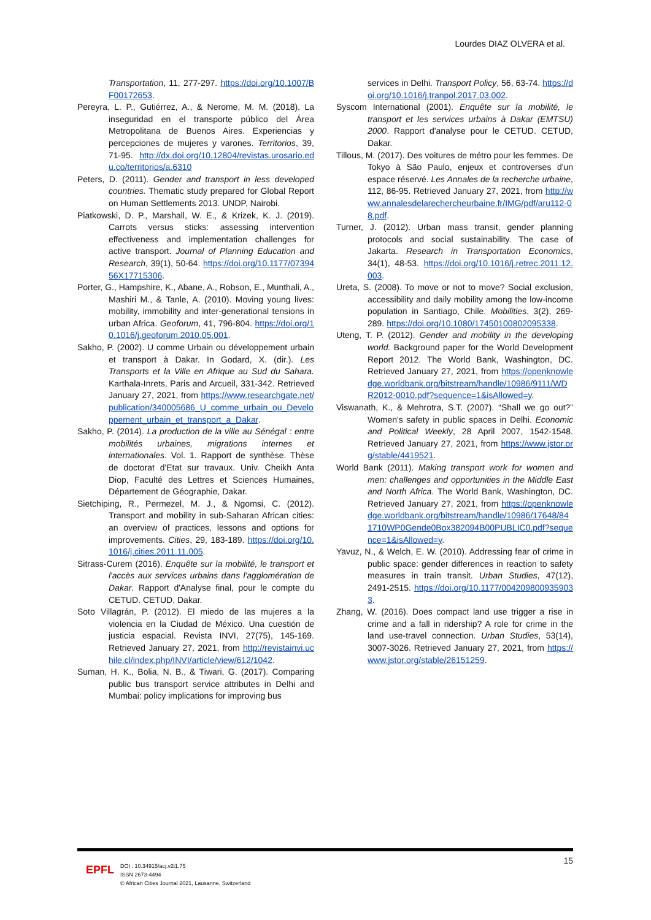Lourdes DIAZ OLVERA et al.
Transportation, 11, 277-297. https://doi.org/10.1007/BF00172653.
Pereyra, L. P., Gutiérrez, A., & Nerome, M. M. (2018). La inseguridad en el transporte público del Área Metropolitana de Buenos Aires. Experiencias y percepciones de mujeres y varones. Territorios, 39, 71-95. http://dx.doi.org/10.12804/revistas.urosario.edu.co/territorios/a.6310
Peters, D. (2011). Gender and transport in less developed countries. Thematic study prepared for Global Report on Human Settlements 2013. UNDP, Nairobi.
Piatkowski, D. P., Marshall, W. E., & Krizek, K. J. (2019). Carrots versus sticks: assessing intervention effectiveness and implementation challenges for active transport. Journal of Planning Education and Research, 39(1), 50-64. https://doi.org/10.1177/0739456X17715306.
Porter, G., Hampshire, K., Abane, A., Robson, E., Munthali, A., Mashiri M., & Tanle, A. (2010). Moving young lives: mobility, immobility and inter-generational tensions in urban Africa. Geoforum, 41, 796-804. https://doi.org/10.1016/j.geoforum.2010.05.001.
Sakho, P. (2002). U comme Urbain ou développement urbain et transport à Dakar. In Godard, X. (dir.). Les Transports et la Ville en Afrique au Sud du Sahara. Karthala-Inrets, Paris and Arcueil, 331-342. Retrieved January 27, 2021, from https://www.researchgate.net/publication/340005686_U_comme_urbain_ou_Developpement_urbain_et_transport_a_Dakar.
Sakho, P. (2014). La production de la ville au Sénégal : entre mobilités urbaines, migrations internes et internationales. Vol. 1. Rapport de synthèse. Thèse de doctorat d'Etat sur travaux. Univ. Cheikh Anta Diop, Faculté des Lettres et Sciences Humaines, Département de Géographie, Dakar.
Sietchiping, R., Permezel, M. J., & Ngomsi, C. (2012). Transport and mobility in sub-Saharan African cities: an overview of practices, lessons and options for improvements. Cities, 29, 183-189. https://doi.org/10.1016/j.cities.2011.11.005.
Sitrass-Curem (2016). Enquête sur la mobilité, le transport et l'accès aux services urbains dans l'agglomération de Dakar. Rapport d'Analyse final, pour le compte du CETUD. CETUD, Dakar.
Soto Villagrán, P. (2012). El miedo de las mujeres a la violencia en la Ciudad de México. Una cuestión de justicia espacial. Revista INVI, 27(75), 145-169. Retrieved January 27, 2021, from http://revistainvi.uchile.cl/index.php/INVI/article/view/612/1042.
Suman, H. K., Bolia, N. B., & Tiwari, G. (2017). Comparing public bus transport service attributes in Delhi and Mumbai: policy implications for improving bus
services in Delhi. Transport Policy, 56, 63-74. https://doi.org/10.1016/j.tranpol.2017.03.002.
Syscom International (2001). Enquête sur la mobilité, le transport et les services urbains à Dakar (EMTSU) 2000. Rapport d'analyse pour le CETUD. CETUD, Dakar.
Tillous, M. (2017). Des voitures de métro pour les femmes. De Tokyo à São Paulo, enjeux et controverses d'un espace réservé. Les Annales de la recherche urbaine, 112, 86-95. Retrieved January 27, 2021, from http://www.annalesdelarechercheurbaine.fr/IMG/pdf/aru112-08.pdf.
Turner, J. (2012). Urban mass transit, gender planning protocols and social sustainability. The case of Jakarta. Research in Transportation Economics, 34(1), 48-53. https://doi.org/10.1016/j.retrec.2011.12.003.
Ureta, S. (2008). To move or not to move? Social exclusion, accessibility and daily mobility among the low-income population in Santiago, Chile. Mobilities, 3(2), 269-289. https://doi.org/10.1080/17450100802095338.
Uteng, T. P. (2012). Gender and mobility in the developing world. Background paper for the World Development Report 2012. The World Bank, Washington, DC. Retrieved January 27, 2021, from https://openknowledge.worldbank.org/bitstream/handle/10986/9111/WDR2012-0010.pdf?sequence=1&isAllowed=y.
Viswanath, K., & Mehrotra, S.T. (2007). “Shall we go out?” Women's safety in public spaces in Delhi. Economic and Political Weekly, 28 April 2007, 1542-1548. Retrieved January 27, 2021, from https://www.jstor.org/stable/4419521.
World Bank (2011). Making transport work for women and men: challenges and opportunities in the Middle East and North Africa. The World Bank, Washington, DC. Retrieved January 27, 2021, from https://openknowledge.worldbank.org/bitstream/handle/10986/17648/841710WP0Gende0Box382094B00PUBLIC0.pdf?sequence=1&isAllowed=y.
Yavuz, N., & Welch, E. W. (2010). Addressing fear of crime in public space: gender differences in reaction to safety measures in train transit. Urban Studies, 47(12), 2491-2515. https://doi.org/10.1177/0042098009359033.
Zhang, W. (2016). Does compact land use trigger a rise in crime and a fall in ridership? A role for crime in the land use-travel connection. Urban Studies, 53(14), 3007-3026. Retrieved January 27, 2021, from https://www.jstor.org/stable/26151259.
15
EPFL
DOI : 10.34915/acj.v2i1.75
ISSN 2673-4494
© African Cities Journal 2021, Lausanne, Switzerland